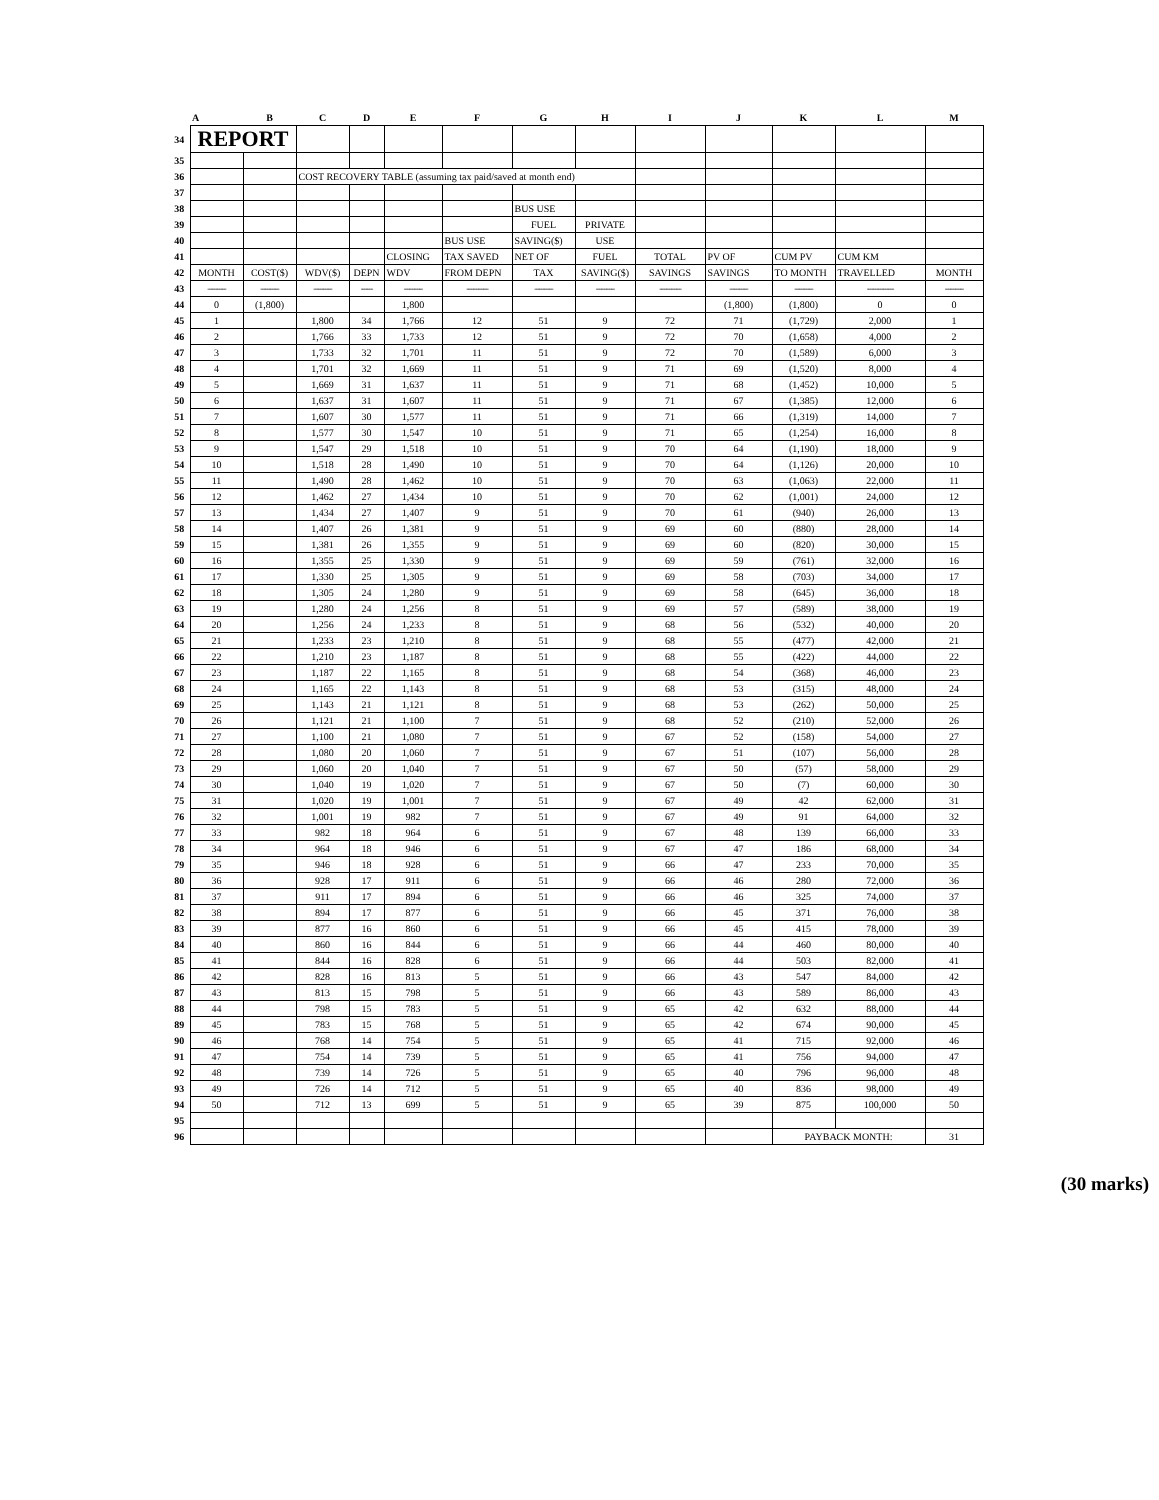| | A | B | C | D | E | F | G | H | I | J | K | L | M |
| --- | --- | --- | --- | --- | --- | --- | --- | --- | --- | --- | --- | --- | --- |
| 34 | REPORT | | | | | | | | | | | | |
| 35 | | | | | | | | | | | | | |
| 36 | | | COST RECOVERY TABLE (assuming tax paid/saved at month end) | | | | | | | | | | |
| 37 | | | | | | | | | | | | | |
| 38 | | | | | | | BUS USE | | | | | | |
| 39 | | | | | | | FUEL | PRIVATE | | | | | |
| 40 | | | | | | BUS USE | SAVING($) | USE | | | | | |
| 41 | | | | | CLOSING | TAX SAVED | NET OF | FUEL | TOTAL | PV OF | CUM PV | CUM KM | |
| 42 | MONTH | COST($) | WDV($) | DEPN | WDV | FROM DEPN | TAX | SAVING($) | SAVINGS | SAVINGS | TO MONTH | TRAVELLED | MONTH |
| 43 | ----------- | ----------- | ----------- | ------- | ----------- | ------------- | ----------- | ----------- | ------------- | ----------- | ----------- | ---------------- | ----------- |
| 44 | 0 | (1,800) | | | 1,800 | | | | | (1,800) | (1,800) | 0 | 0 |
| 45 | 1 | | 1,800 | 34 | 1,766 | 12 | 51 | 9 | 72 | 71 | (1,729) | 2,000 | 1 |
| 46 | 2 | | 1,766 | 33 | 1,733 | 12 | 51 | 9 | 72 | 70 | (1,658) | 4,000 | 2 |
| 47 | 3 | | 1,733 | 32 | 1,701 | 11 | 51 | 9 | 72 | 70 | (1,589) | 6,000 | 3 |
| 48 | 4 | | 1,701 | 32 | 1,669 | 11 | 51 | 9 | 71 | 69 | (1,520) | 8,000 | 4 |
| 49 | 5 | | 1,669 | 31 | 1,637 | 11 | 51 | 9 | 71 | 68 | (1,452) | 10,000 | 5 |
| 50 | 6 | | 1,637 | 31 | 1,607 | 11 | 51 | 9 | 71 | 67 | (1,385) | 12,000 | 6 |
| 51 | 7 | | 1,607 | 30 | 1,577 | 11 | 51 | 9 | 71 | 66 | (1,319) | 14,000 | 7 |
| 52 | 8 | | 1,577 | 30 | 1,547 | 10 | 51 | 9 | 71 | 65 | (1,254) | 16,000 | 8 |
| 53 | 9 | | 1,547 | 29 | 1,518 | 10 | 51 | 9 | 70 | 64 | (1,190) | 18,000 | 9 |
| 54 | 10 | | 1,518 | 28 | 1,490 | 10 | 51 | 9 | 70 | 64 | (1,126) | 20,000 | 10 |
| 55 | 11 | | 1,490 | 28 | 1,462 | 10 | 51 | 9 | 70 | 63 | (1,063) | 22,000 | 11 |
| 56 | 12 | | 1,462 | 27 | 1,434 | 10 | 51 | 9 | 70 | 62 | (1,001) | 24,000 | 12 |
| 57 | 13 | | 1,434 | 27 | 1,407 | 9 | 51 | 9 | 70 | 61 | (940) | 26,000 | 13 |
| 58 | 14 | | 1,407 | 26 | 1,381 | 9 | 51 | 9 | 69 | 60 | (880) | 28,000 | 14 |
| 59 | 15 | | 1,381 | 26 | 1,355 | 9 | 51 | 9 | 69 | 60 | (820) | 30,000 | 15 |
| 60 | 16 | | 1,355 | 25 | 1,330 | 9 | 51 | 9 | 69 | 59 | (761) | 32,000 | 16 |
| 61 | 17 | | 1,330 | 25 | 1,305 | 9 | 51 | 9 | 69 | 58 | (703) | 34,000 | 17 |
| 62 | 18 | | 1,305 | 24 | 1,280 | 9 | 51 | 9 | 69 | 58 | (645) | 36,000 | 18 |
| 63 | 19 | | 1,280 | 24 | 1,256 | 8 | 51 | 9 | 69 | 57 | (589) | 38,000 | 19 |
| 64 | 20 | | 1,256 | 24 | 1,233 | 8 | 51 | 9 | 68 | 56 | (532) | 40,000 | 20 |
| 65 | 21 | | 1,233 | 23 | 1,210 | 8 | 51 | 9 | 68 | 55 | (477) | 42,000 | 21 |
| 66 | 22 | | 1,210 | 23 | 1,187 | 8 | 51 | 9 | 68 | 55 | (422) | 44,000 | 22 |
| 67 | 23 | | 1,187 | 22 | 1,165 | 8 | 51 | 9 | 68 | 54 | (368) | 46,000 | 23 |
| 68 | 24 | | 1,165 | 22 | 1,143 | 8 | 51 | 9 | 68 | 53 | (315) | 48,000 | 24 |
| 69 | 25 | | 1,143 | 21 | 1,121 | 8 | 51 | 9 | 68 | 53 | (262) | 50,000 | 25 |
| 70 | 26 | | 1,121 | 21 | 1,100 | 7 | 51 | 9 | 68 | 52 | (210) | 52,000 | 26 |
| 71 | 27 | | 1,100 | 21 | 1,080 | 7 | 51 | 9 | 67 | 52 | (158) | 54,000 | 27 |
| 72 | 28 | | 1,080 | 20 | 1,060 | 7 | 51 | 9 | 67 | 51 | (107) | 56,000 | 28 |
| 73 | 29 | | 1,060 | 20 | 1,040 | 7 | 51 | 9 | 67 | 50 | (57) | 58,000 | 29 |
| 74 | 30 | | 1,040 | 19 | 1,020 | 7 | 51 | 9 | 67 | 50 | (7) | 60,000 | 30 |
| 75 | 31 | | 1,020 | 19 | 1,001 | 7 | 51 | 9 | 67 | 49 | 42 | 62,000 | 31 |
| 76 | 32 | | 1,001 | 19 | 982 | 7 | 51 | 9 | 67 | 49 | 91 | 64,000 | 32 |
| 77 | 33 | | 982 | 18 | 964 | 6 | 51 | 9 | 67 | 48 | 139 | 66,000 | 33 |
| 78 | 34 | | 964 | 18 | 946 | 6 | 51 | 9 | 67 | 47 | 186 | 68,000 | 34 |
| 79 | 35 | | 946 | 18 | 928 | 6 | 51 | 9 | 66 | 47 | 233 | 70,000 | 35 |
| 80 | 36 | | 928 | 17 | 911 | 6 | 51 | 9 | 66 | 46 | 280 | 72,000 | 36 |
| 81 | 37 | | 911 | 17 | 894 | 6 | 51 | 9 | 66 | 46 | 325 | 74,000 | 37 |
| 82 | 38 | | 894 | 17 | 877 | 6 | 51 | 9 | 66 | 45 | 371 | 76,000 | 38 |
| 83 | 39 | | 877 | 16 | 860 | 6 | 51 | 9 | 66 | 45 | 415 | 78,000 | 39 |
| 84 | 40 | | 860 | 16 | 844 | 6 | 51 | 9 | 66 | 44 | 460 | 80,000 | 40 |
| 85 | 41 | | 844 | 16 | 828 | 6 | 51 | 9 | 66 | 44 | 503 | 82,000 | 41 |
| 86 | 42 | | 828 | 16 | 813 | 5 | 51 | 9 | 66 | 43 | 547 | 84,000 | 42 |
| 87 | 43 | | 813 | 15 | 798 | 5 | 51 | 9 | 66 | 43 | 589 | 86,000 | 43 |
| 88 | 44 | | 798 | 15 | 783 | 5 | 51 | 9 | 65 | 42 | 632 | 88,000 | 44 |
| 89 | 45 | | 783 | 15 | 768 | 5 | 51 | 9 | 65 | 42 | 674 | 90,000 | 45 |
| 90 | 46 | | 768 | 14 | 754 | 5 | 51 | 9 | 65 | 41 | 715 | 92,000 | 46 |
| 91 | 47 | | 754 | 14 | 739 | 5 | 51 | 9 | 65 | 41 | 756 | 94,000 | 47 |
| 92 | 48 | | 739 | 14 | 726 | 5 | 51 | 9 | 65 | 40 | 796 | 96,000 | 48 |
| 93 | 49 | | 726 | 14 | 712 | 5 | 51 | 9 | 65 | 40 | 836 | 98,000 | 49 |
| 94 | 50 | | 712 | 13 | 699 | 5 | 51 | 9 | 65 | 39 | 875 | 100,000 | 50 |
| 95 | | | | | | | | | | | | | |
| 96 | | | | | | | | | | | PAYBACK MONTH: | | 31 |
(30 marks)